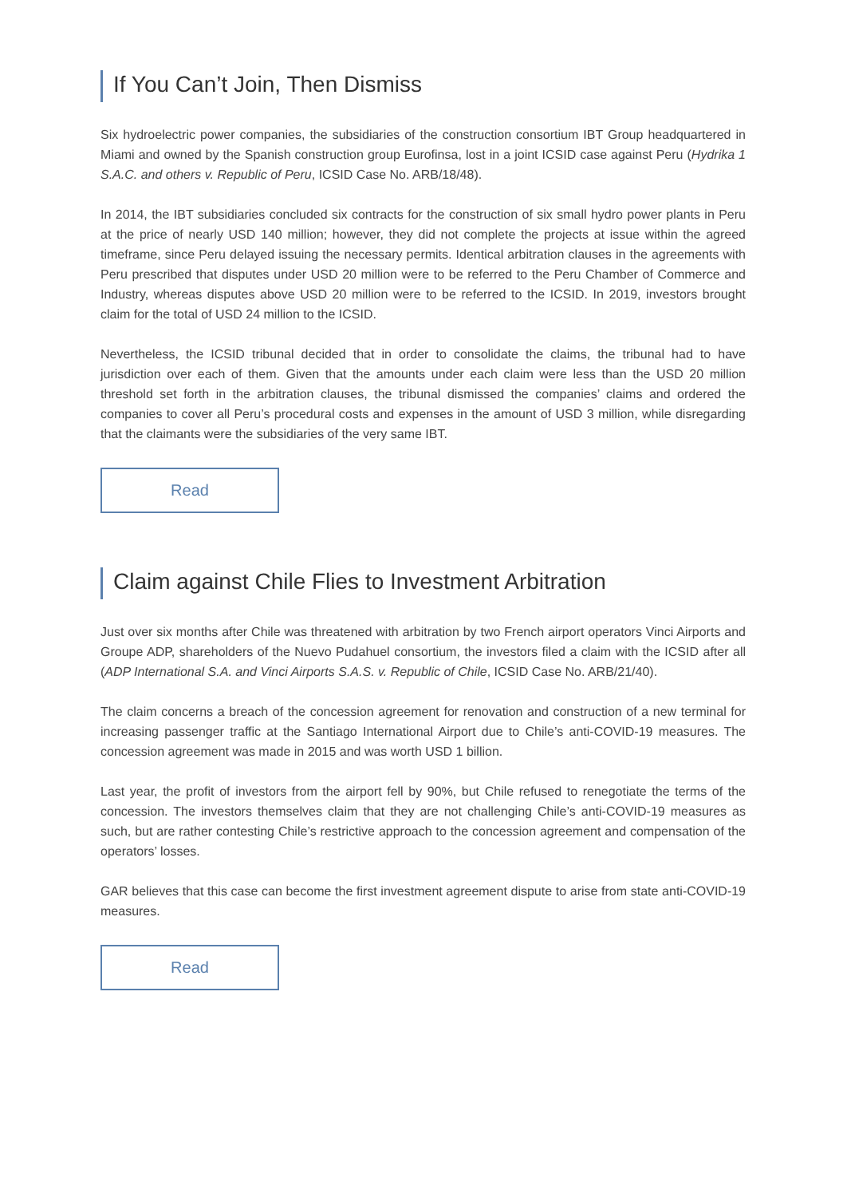If You Can’t Join, Then Dismiss
Six hydroelectric power companies, the subsidiaries of the construction consortium IBT Group headquartered in Miami and owned by the Spanish construction group Eurofinsa, lost in a joint ICSID case against Peru (Hydrika 1 S.A.C. and others v. Republic of Peru, ICSID Case No. ARB/18/48).
In 2014, the IBT subsidiaries concluded six contracts for the construction of six small hydro power plants in Peru at the price of nearly USD 140 million; however, they did not complete the projects at issue within the agreed timeframe, since Peru delayed issuing the necessary permits. Identical arbitration clauses in the agreements with Peru prescribed that disputes under USD 20 million were to be referred to the Peru Chamber of Commerce and Industry, whereas disputes above USD 20 million were to be referred to the ICSID. In 2019, investors brought claim for the total of USD 24 million to the ICSID.
Nevertheless, the ICSID tribunal decided that in order to consolidate the claims, the tribunal had to have jurisdiction over each of them. Given that the amounts under each claim were less than the USD 20 million threshold set forth in the arbitration clauses, the tribunal dismissed the companies’ claims and ordered the companies to cover all Peru’s procedural costs and expenses in the amount of USD 3 million, while disregarding that the claimants were the subsidiaries of the very same IBT.
Read
Claim against Chile Flies to Investment Arbitration
Just over six months after Chile was threatened with arbitration by two French airport operators Vinci Airports and Groupe ADP, shareholders of the Nuevo Pudahuel consortium, the investors filed a claim with the ICSID after all (ADP International S.A. and Vinci Airports S.A.S. v. Republic of Chile, ICSID Case No. ARB/21/40).
The claim concerns a breach of the concession agreement for renovation and construction of a new terminal for increasing passenger traffic at the Santiago International Airport due to Chile’s anti-COVID-19 measures. The concession agreement was made in 2015 and was worth USD 1 billion.
Last year, the profit of investors from the airport fell by 90%, but Chile refused to renegotiate the terms of the concession. The investors themselves claim that they are not challenging Chile’s anti-COVID-19 measures as such, but are rather contesting Chile’s restrictive approach to the concession agreement and compensation of the operators’ losses.
GAR believes that this case can become the first investment agreement dispute to arise from state anti-COVID-19 measures.
Read